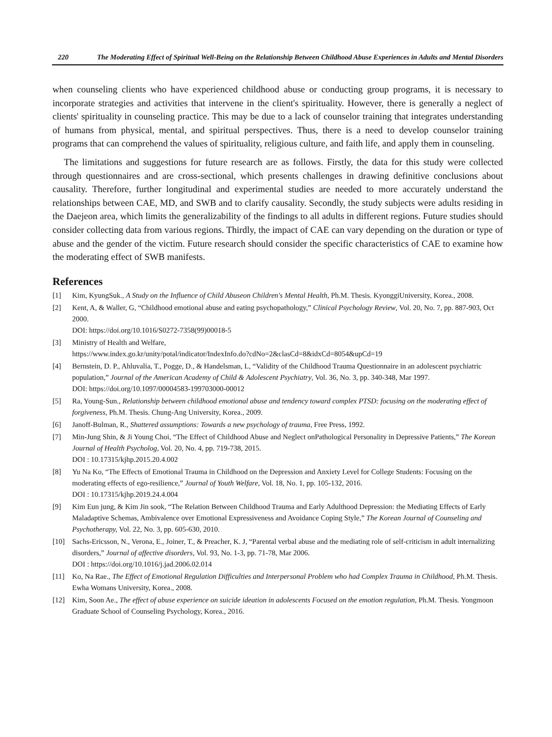220 The Moderating Effect of Spiritual Well-Being on the Relationship Between Childhood Abuse Experiences in Adults and Mental Disorders
when counseling clients who have experienced childhood abuse or conducting group programs, it is necessary to incorporate strategies and activities that intervene in the client's spirituality. However, there is generally a neglect of clients' spirituality in counseling practice. This may be due to a lack of counselor training that integrates understanding of humans from physical, mental, and spiritual perspectives. Thus, there is a need to develop counselor training programs that can comprehend the values of spirituality, religious culture, and faith life, and apply them in counseling.
The limitations and suggestions for future research are as follows. Firstly, the data for this study were collected through questionnaires and are cross-sectional, which presents challenges in drawing definitive conclusions about causality. Therefore, further longitudinal and experimental studies are needed to more accurately understand the relationships between CAE, MD, and SWB and to clarify causality. Secondly, the study subjects were adults residing in the Daejeon area, which limits the generalizability of the findings to all adults in different regions. Future studies should consider collecting data from various regions. Thirdly, the impact of CAE can vary depending on the duration or type of abuse and the gender of the victim. Future research should consider the specific characteristics of CAE to examine how the moderating effect of SWB manifests.
References
[1] Kim, KyungSuk., A Study on the Influence of Child Abuseon Children's Mental Health, Ph.M. Thesis. KyonggiUniversity, Korea., 2008.
[2] Kent, A, & Waller, G, “Childhood emotional abuse and eating psychopathology,” Clinical Psychology Review, Vol. 20, No. 7, pp. 887-903, Oct 2000.
DOI: https://doi.org/10.1016/S0272-7358(99)00018-5
[3] Ministry of Health and Welfare,
https://www.index.go.kr/unity/potal/indicator/IndexInfo.do?cdNo=2&clasCd=8&idxCd=8054&upCd=19
[4] Bernstein, D. P., Ahluvalia, T., Pogge, D., & Handelsman, L, “Validity of the Childhood Trauma Questionnaire in an adolescent psychiatric population,” Journal of the American Academy of Child & Adolescent Psychiatry, Vol. 36, No. 3, pp. 340-348, Mar 1997.
DOI: https://doi.org/10.1097/00004583-199703000-00012
[5] Ra, Young-Sun., Relationship between childhood emotional abuse and tendency toward complex PTSD: focusing on the moderating effect of forgiveness, Ph.M. Thesis. Chung-Ang University, Korea., 2009.
[6] Janoff-Bulman, R., Shattered assumptions: Towards a new psychology of trauma, Free Press, 1992.
[7] Min-Jung Shin, & Ji Young Choi, “The Effect of Childhood Abuse and Neglect onPathological Personality in Depressive Patients,” The Korean Journal of Health Psycholog, Vol. 20, No. 4, pp. 719-738, 2015.
DOI : 10.17315/kjhp.2015.20.4.002
[8] Yu Na Ko, “The Effects of Emotional Trauma in Childhood on the Depression and Anxiety Level for College Students: Focusing on the moderating effects of ego-resilience,” Journal of Youth Welfare, Vol. 18, No. 1, pp. 105-132, 2016.
DOI : 10.17315/kjhp.2019.24.4.004
[9] Kim Eun jung, & Kim Jin sook, “The Relation Between Childhood Trauma and Early Adulthood Depression: the Mediating Effects of Early Maladaptive Schemas, Ambivalence over Emotional Expressiveness and Avoidance Coping Style,” The Korean Journal of Counseling and Psychotherapy, Vol. 22, No. 3, pp. 605-630, 2010.
[10] Sachs-Ericsson, N., Verona, E., Joiner, T., & Preacher, K. J, “Parental verbal abuse and the mediating role of self-criticism in adult internalizing disorders,” Journal of affective disorders, Vol. 93, No. 1-3, pp. 71-78, Mar 2006.
DOI : https://doi.org/10.1016/j.jad.2006.02.014
[11] Ko, Na Rae., The Effect of Emotional Regulation Difficulties and Interpersonal Problem who had Complex Trauma in Childhood, Ph.M. Thesis. Ewha Womans University, Korea., 2008.
[12] Kim, Soon Ae., The effect of abuse experience on suicide ideation in adolescents Focused on the emotion regulation, Ph.M. Thesis. Yongmoon Graduate School of Counseling Psychology, Korea., 2016.